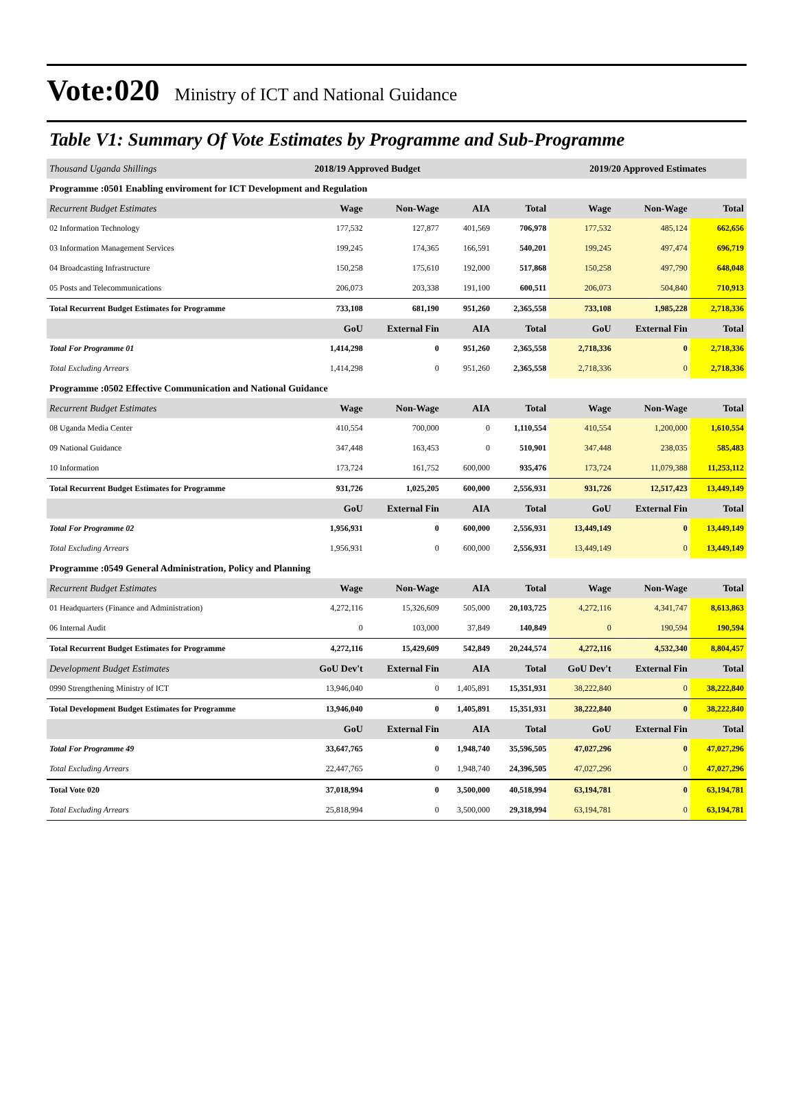Vote:020 Ministry of ICT and National Guidance
Table V1: Summary Of Vote Estimates by Programme and Sub-Programme
| Thousand Uganda Shillings | 2018/19 Approved Budget | | | | 2019/20 Approved Estimates | | |
| --- | --- | --- | --- | --- | --- | --- | --- |
| Programme :0501 Enabling enviroment for ICT Development and Regulation | | | | | | | |
| Recurrent Budget Estimates | Wage | Non-Wage | AIA | Total | Wage | Non-Wage | Total |
| 02 Information Technology | 177,532 | 127,877 | 401,569 | 706,978 | 177,532 | 485,124 | 662,656 |
| 03 Information Management Services | 199,245 | 174,365 | 166,591 | 540,201 | 199,245 | 497,474 | 696,719 |
| 04 Broadcasting Infrastructure | 150,258 | 175,610 | 192,000 | 517,868 | 150,258 | 497,790 | 648,048 |
| 05 Posts and Telecommunications | 206,073 | 203,338 | 191,100 | 600,511 | 206,073 | 504,840 | 710,913 |
| Total Recurrent Budget Estimates for Programme | 733,108 | 681,190 | 951,260 | 2,365,558 | 733,108 | 1,985,228 | 2,718,336 |
| | GoU | External Fin | AIA | Total | GoU | External Fin | Total |
| Total For Programme 01 | 1,414,298 | 0 | 951,260 | 2,365,558 | 2,718,336 | 0 | 2,718,336 |
| Total Excluding Arrears | 1,414,298 | 0 | 951,260 | 2,365,558 | 2,718,336 | 0 | 2,718,336 |
| Programme :0502 Effective Communication and National Guidance | | | | | | | |
| Recurrent Budget Estimates | Wage | Non-Wage | AIA | Total | Wage | Non-Wage | Total |
| 08 Uganda Media Center | 410,554 | 700,000 | 0 | 1,110,554 | 410,554 | 1,200,000 | 1,610,554 |
| 09 National Guidance | 347,448 | 163,453 | 0 | 510,901 | 347,448 | 238,035 | 585,483 |
| 10 Information | 173,724 | 161,752 | 600,000 | 935,476 | 173,724 | 11,079,388 | 11,253,112 |
| Total Recurrent Budget Estimates for Programme | 931,726 | 1,025,205 | 600,000 | 2,556,931 | 931,726 | 12,517,423 | 13,449,149 |
| | GoU | External Fin | AIA | Total | GoU | External Fin | Total |
| Total For Programme 02 | 1,956,931 | 0 | 600,000 | 2,556,931 | 13,449,149 | 0 | 13,449,149 |
| Total Excluding Arrears | 1,956,931 | 0 | 600,000 | 2,556,931 | 13,449,149 | 0 | 13,449,149 |
| Programme :0549 General Administration, Policy and Planning | | | | | | | |
| Recurrent Budget Estimates | Wage | Non-Wage | AIA | Total | Wage | Non-Wage | Total |
| 01 Headquarters (Finance and Administration) | 4,272,116 | 15,326,609 | 505,000 | 20,103,725 | 4,272,116 | 4,341,747 | 8,613,863 |
| 06 Internal Audit | 0 | 103,000 | 37,849 | 140,849 | 0 | 190,594 | 190,594 |
| Total Recurrent Budget Estimates for Programme | 4,272,116 | 15,429,609 | 542,849 | 20,244,574 | 4,272,116 | 4,532,340 | 8,804,457 |
| Development Budget Estimates | GoU Dev't | External Fin | AIA | Total | GoU Dev't | External Fin | Total |
| 0990 Strengthening Ministry of ICT | 13,946,040 | 0 | 1,405,891 | 15,351,931 | 38,222,840 | 0 | 38,222,840 |
| Total Development Budget Estimates for Programme | 13,946,040 | 0 | 1,405,891 | 15,351,931 | 38,222,840 | 0 | 38,222,840 |
| | GoU | External Fin | AIA | Total | GoU | External Fin | Total |
| Total For Programme 49 | 33,647,765 | 0 | 1,948,740 | 35,596,505 | 47,027,296 | 0 | 47,027,296 |
| Total Excluding Arrears | 22,447,765 | 0 | 1,948,740 | 24,396,505 | 47,027,296 | 0 | 47,027,296 |
| Total Vote 020 | 37,018,994 | 0 | 3,500,000 | 40,518,994 | 63,194,781 | 0 | 63,194,781 |
| Total Excluding Arrears | 25,818,994 | 0 | 3,500,000 | 29,318,994 | 63,194,781 | 0 | 63,194,781 |